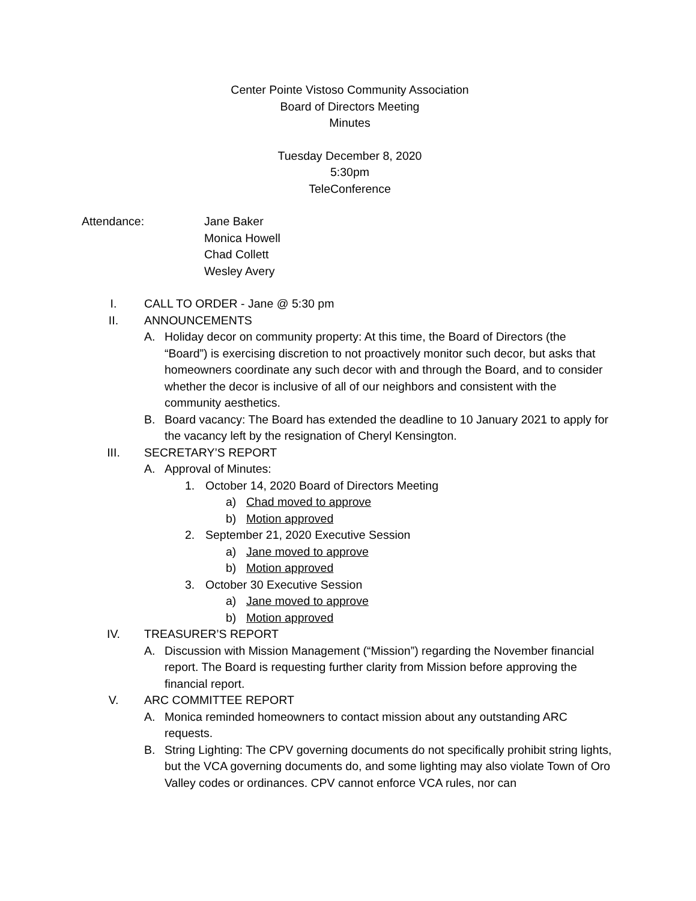Center Pointe Vistoso Community Association
Board of Directors Meeting
Minutes
Tuesday December 8, 2020
5:30pm
TeleConference
Attendance: Jane Baker
Monica Howell
Chad Collett
Wesley Avery
I. CALL TO ORDER - Jane @ 5:30 pm
II. ANNOUNCEMENTS
A. Holiday decor on community property: At this time, the Board of Directors (the “Board”) is exercising discretion to not proactively monitor such decor, but asks that homeowners coordinate any such decor with and through the Board, and to consider whether the decor is inclusive of all of our neighbors and consistent with the community aesthetics.
B. Board vacancy: The Board has extended the deadline to 10 January 2021 to apply for the vacancy left by the resignation of Cheryl Kensington.
III. SECRETARY’S REPORT
A. Approval of Minutes:
1. October 14, 2020 Board of Directors Meeting
a) Chad moved to approve
b) Motion approved
2. September 21, 2020 Executive Session
a) Jane moved to approve
b) Motion approved
3. October 30 Executive Session
a) Jane moved to approve
b) Motion approved
IV. TREASURER’S REPORT
A. Discussion with Mission Management (“Mission”) regarding the November financial report. The Board is requesting further clarity from Mission before approving the financial report.
V. ARC COMMITTEE REPORT
A. Monica reminded homeowners to contact mission about any outstanding ARC requests.
B. String Lighting: The CPV governing documents do not specifically prohibit string lights, but the VCA governing documents do, and some lighting may also violate Town of Oro Valley codes or ordinances. CPV cannot enforce VCA rules, nor can